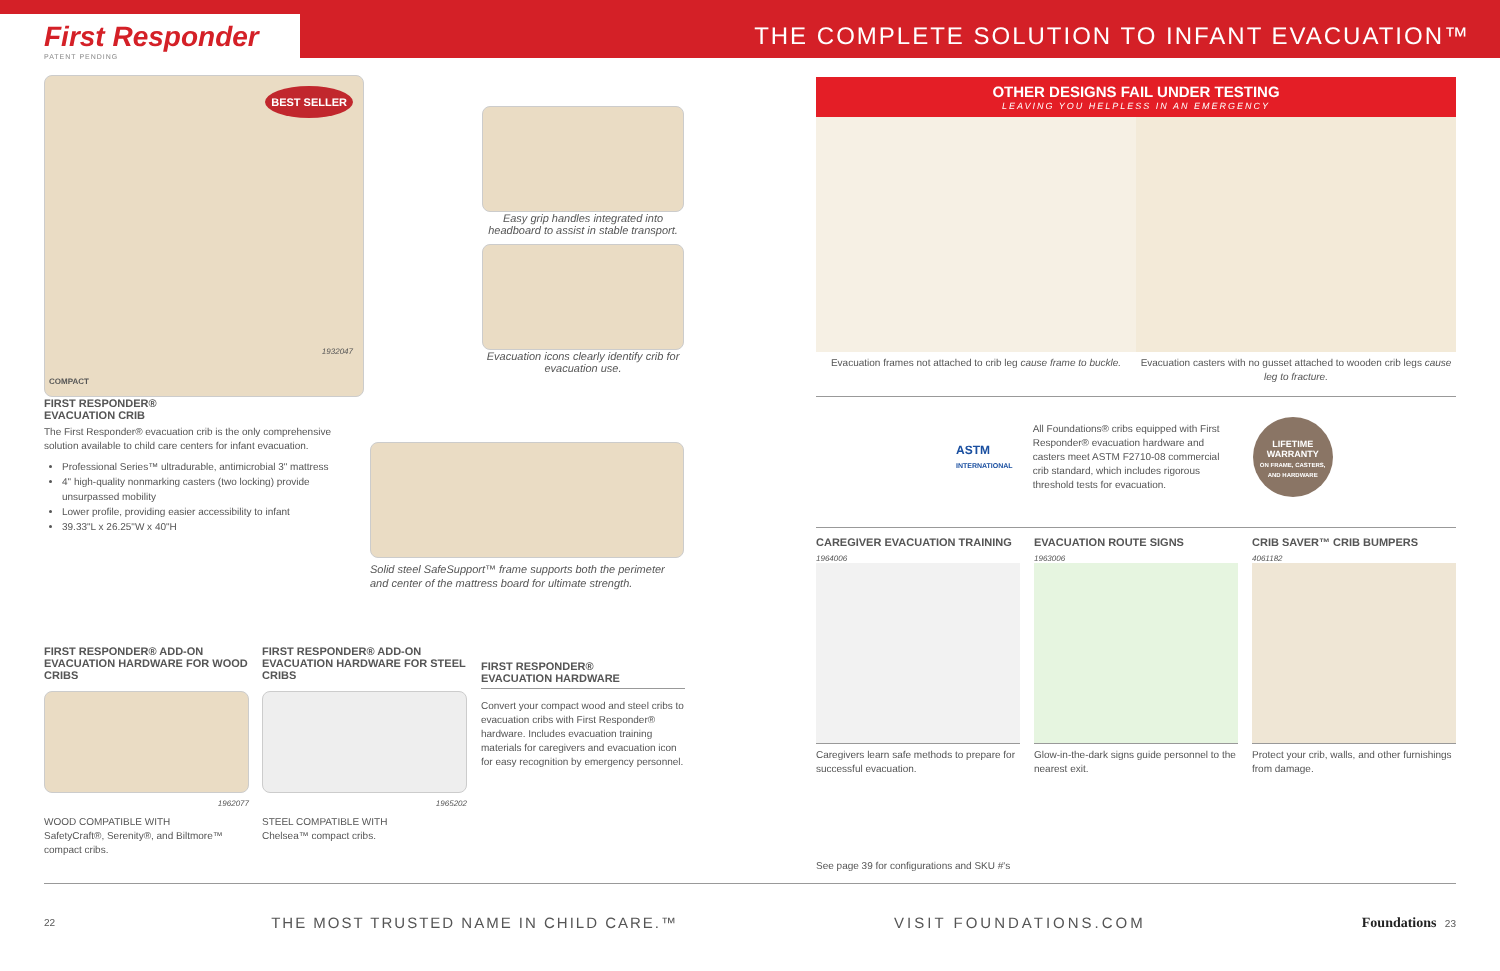First Responder
PATENT PENDING
THE COMPLETE SOLUTION TO INFANT EVACUATION™
BEST SELLER
COMPACT
1932047
FIRST RESPONDER®
EVACUATION CRIB
The First Responder® evacuation crib is the only comprehensive solution available to child care centers for infant evacuation.
Professional Series™ ultradurable, antimicrobial 3" mattress
4" high-quality nonmarking casters (two locking) provide unsurpassed mobility
Lower profile, providing easier accessibility to infant
39.33"L x 26.25"W x 40"H
Easy grip handles integrated into headboard to assist in stable transport.
Evacuation icons clearly identify crib for evacuation use.
Solid steel SafeSupport™ frame supports both the perimeter and center of the mattress board for ultimate strength.
FIRST RESPONDER® ADD-ON EVACUATION HARDWARE FOR WOOD CRIBS
1962077
WOOD COMPATIBLE WITH
SafetyCraft®, Serenity®, and Biltmore™ compact cribs.
FIRST RESPONDER® ADD-ON EVACUATION HARDWARE FOR STEEL CRIBS
1965202
STEEL COMPATIBLE WITH
Chelsea™ compact cribs.
FIRST RESPONDER®
EVACUATION HARDWARE
Convert your compact wood and steel cribs to evacuation cribs with First Responder® hardware. Includes evacuation training materials for caregivers and evacuation icon for easy recognition by emergency personnel.
OTHER DESIGNS FAIL UNDER TESTING
LEAVING YOU HELPLESS IN AN EMERGENCY
Evacuation frames not attached to crib leg cause frame to buckle.
Evacuation casters with no gusset attached to wooden crib legs cause leg to fracture.
ASTM
INTERNATIONAL
All Foundations® cribs equipped with First Responder® evacuation hardware and casters meet ASTM F2710-08 commercial crib standard, which includes rigorous threshold tests for evacuation.
LIFETIME WARRANTY
ON FRAME, CASTERS, AND HARDWARE
CAREGIVER EVACUATION TRAINING
1964006
Caregivers learn safe methods to prepare for successful evacuation.
EVACUATION ROUTE SIGNS
1963006
Glow-in-the-dark signs guide personnel to the nearest exit.
CRIB SAVER™ CRIB BUMPERS
4061182
Protect your crib, walls, and other furnishings from damage.
See page 39 for configurations and SKU #'s
22 THE MOST TRUSTED NAME IN CHILD CARE.™ VISIT FOUNDATIONS.COM Foundations 23